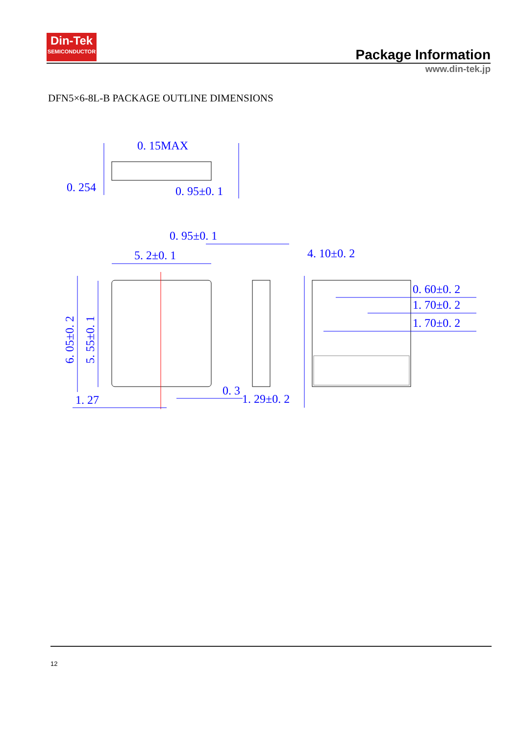Din-Tek
SEMICONDUCTOR
Package Information
www.din-tek.jp
DFN5×6-8L-B PACKAGE OUTLINE DIMENSIONS
0. 15MAX
0. 254
0. 95±0. 1
0. 95±0. 1
5. 2±0. 1
4. 10±0. 2
0. 60±0. 2
1. 70±0. 2
1. 70±0. 2
0. 3
1. 29±0. 2
1. 27
6. 05±0. 2
5. 55±0. 1
12